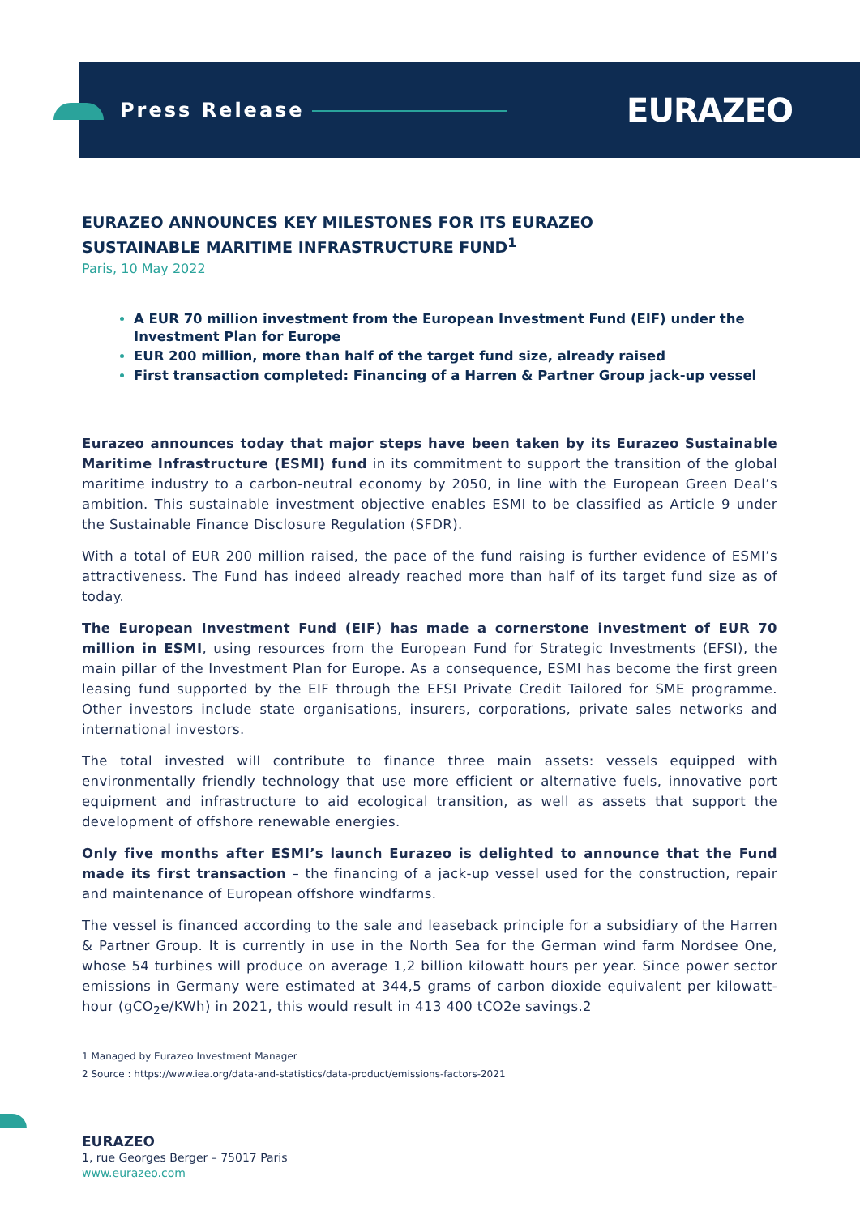Press Release EURAZEO
EURAZEO ANNOUNCES KEY MILESTONES FOR ITS EURAZEO
SUSTAINABLE MARITIME INFRASTRUCTURE FUND<sup>1</sup>
Paris, 10 May 2022
A EUR 70 million investment from the European Investment Fund (EIF) under the Investment Plan for Europe
EUR 200 million, more than half of the target fund size, already raised
First transaction completed: Financing of a Harren & Partner Group jack-up vessel
Eurazeo announces today that major steps have been taken by its Eurazeo Sustainable Maritime Infrastructure (ESMI) fund in its commitment to support the transition of the global maritime industry to a carbon-neutral economy by 2050, in line with the European Green Deal’s ambition. This sustainable investment objective enables ESMI to be classified as Article 9 under the Sustainable Finance Disclosure Regulation (SFDR).
With a total of EUR 200 million raised, the pace of the fund raising is further evidence of ESMI’s attractiveness. The Fund has indeed already reached more than half of its target fund size as of today.
The European Investment Fund (EIF) has made a cornerstone investment of EUR 70 million in ESMI, using resources from the European Fund for Strategic Investments (EFSI), the main pillar of the Investment Plan for Europe. As a consequence, ESMI has become the first green leasing fund supported by the EIF through the EFSI Private Credit Tailored for SME programme. Other investors include state organisations, insurers, corporations, private sales networks and international investors.
The total invested will contribute to finance three main assets: vessels equipped with environmentally friendly technology that use more efficient or alternative fuels, innovative port equipment and infrastructure to aid ecological transition, as well as assets that support the development of offshore renewable energies.
Only five months after ESMI’s launch Eurazeo is delighted to announce that the Fund made its first transaction – the financing of a jack-up vessel used for the construction, repair and maintenance of European offshore windfarms.
The vessel is financed according to the sale and leaseback principle for a subsidiary of the Harren & Partner Group. It is currently in use in the North Sea for the German wind farm Nordsee One, whose 54 turbines will produce on average 1,2 billion kilowatt hours per year. Since power sector emissions in Germany were estimated at 344,5 grams of carbon dioxide equivalent per kilowatt-hour (gCO<sub>2</sub>e/KWh) in 2021, this would result in 413 400 tCO2e savings.2
1 Managed by Eurazeo Investment Manager
2 Source : https://www.iea.org/data-and-statistics/data-product/emissions-factors-2021
EURAZEO
1, rue Georges Berger – 75017 Paris
www.eurazeo.com